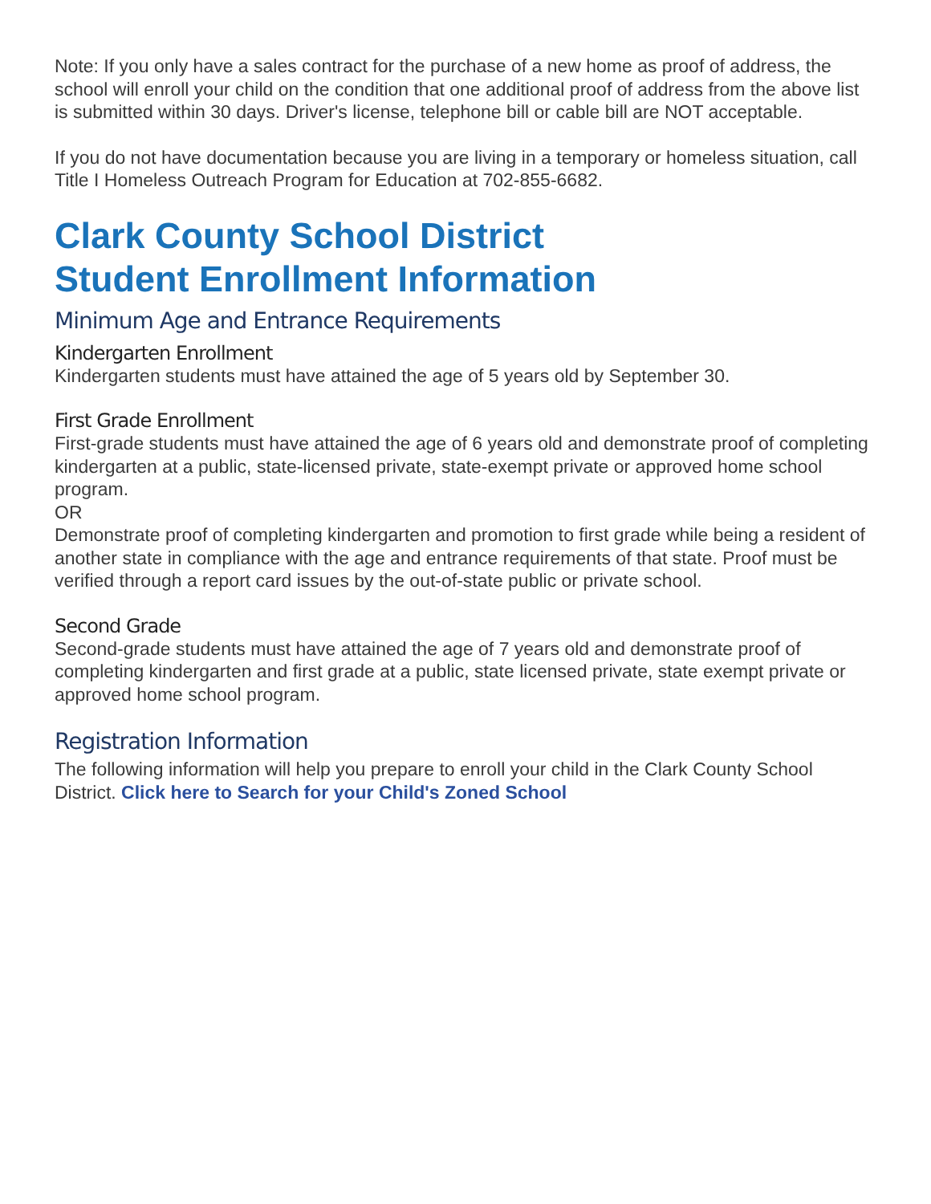Note: If you only have a sales contract for the purchase of a new home as proof of address, the school will enroll your child on the condition that one additional proof of address from the above list is submitted within 30 days. Driver's license, telephone bill or cable bill are NOT acceptable.
If you do not have documentation because you are living in a temporary or homeless situation, call Title I Homeless Outreach Program for Education at 702-855-6682.
Clark County School District
Student Enrollment Information
Minimum Age and Entrance Requirements
Kindergarten Enrollment
Kindergarten students must have attained the age of 5 years old by September 30.
First Grade Enrollment
First-grade students must have attained the age of 6 years old and demonstrate proof of completing kindergarten at a public, state-licensed private, state-exempt private or approved home school program.
OR
Demonstrate proof of completing kindergarten and promotion to first grade while being a resident of another state in compliance with the age and entrance requirements of that state. Proof must be verified through a report card issues by the out-of-state public or private school.
Second Grade
Second-grade students must have attained the age of 7 years old and demonstrate proof of completing kindergarten and first grade at a public, state licensed private, state exempt private or approved home school program.
Registration Information
The following information will help you prepare to enroll your child in the Clark County School District. Click here to Search for your Child's Zoned School